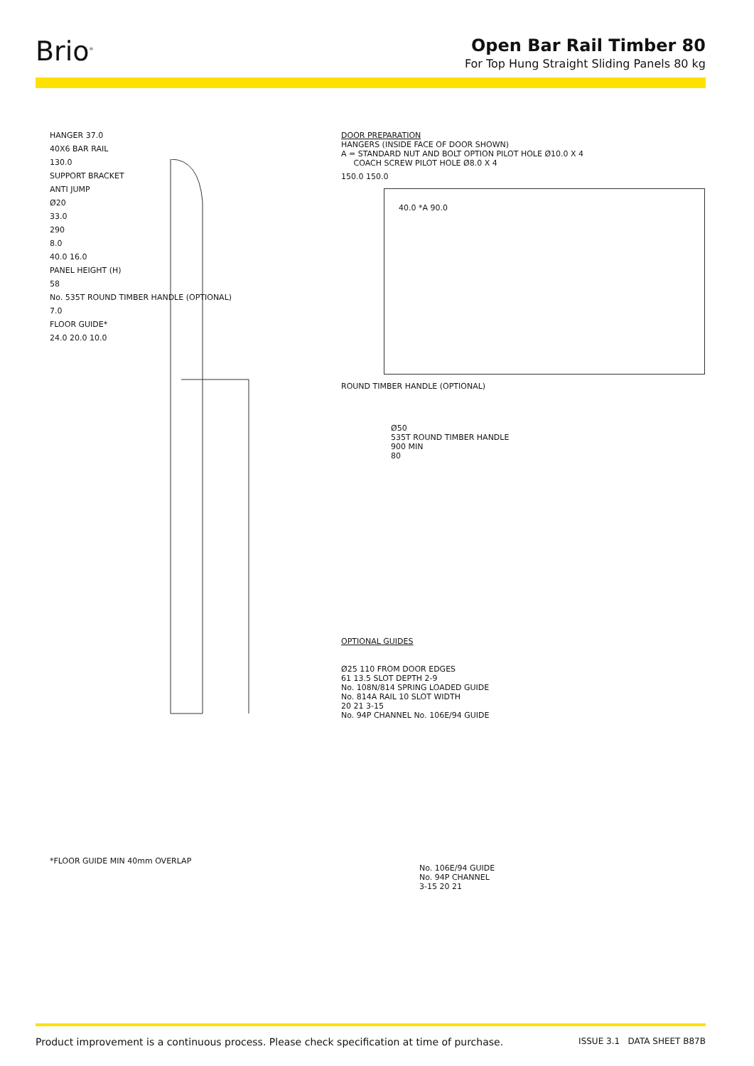Brio<sup>®</sup>
Open Bar Rail Timber 80
For Top Hung Straight Sliding Panels 80 kg
HANGER 37.0
40X6 BAR RAIL
130.0
SUPPORT BRACKET
ANTI JUMP
Ø20
33.0
290
8.0
40.0 16.0
PANEL HEIGHT (H)
58
No. 535T ROUND TIMBER HANDLE (OPTIONAL)
7.0
FLOOR GUIDE*
24.0 20.0 10.0
*FLOOR GUIDE MIN 40mm OVERLAP
DOOR PREPARATION
HANGERS (INSIDE FACE OF DOOR SHOWN)
A = STANDARD NUT AND BOLT OPTION PILOT HOLE Ø10.0 X 4
COACH SCREW PILOT HOLE Ø8.0 X 4
150.0 150.0
40.0 *A 90.0
ROUND TIMBER HANDLE (OPTIONAL)
Ø50
535T ROUND TIMBER HANDLE
900 MIN
80
OPTIONAL GUIDES
Ø25 110 FROM DOOR EDGES
61 13.5 SLOT DEPTH 2-9
No. 108N/814 SPRING LOADED GUIDE
No. 814A RAIL 10 SLOT WIDTH
20 21 3-15
No. 94P CHANNEL No. 106E/94 GUIDE
No. 106E/94 GUIDE
No. 94P CHANNEL
3-15 20 21
Product improvement is a continuous process. Please check specification at time of purchase. ISSUE 3.1 DATA SHEET B87B